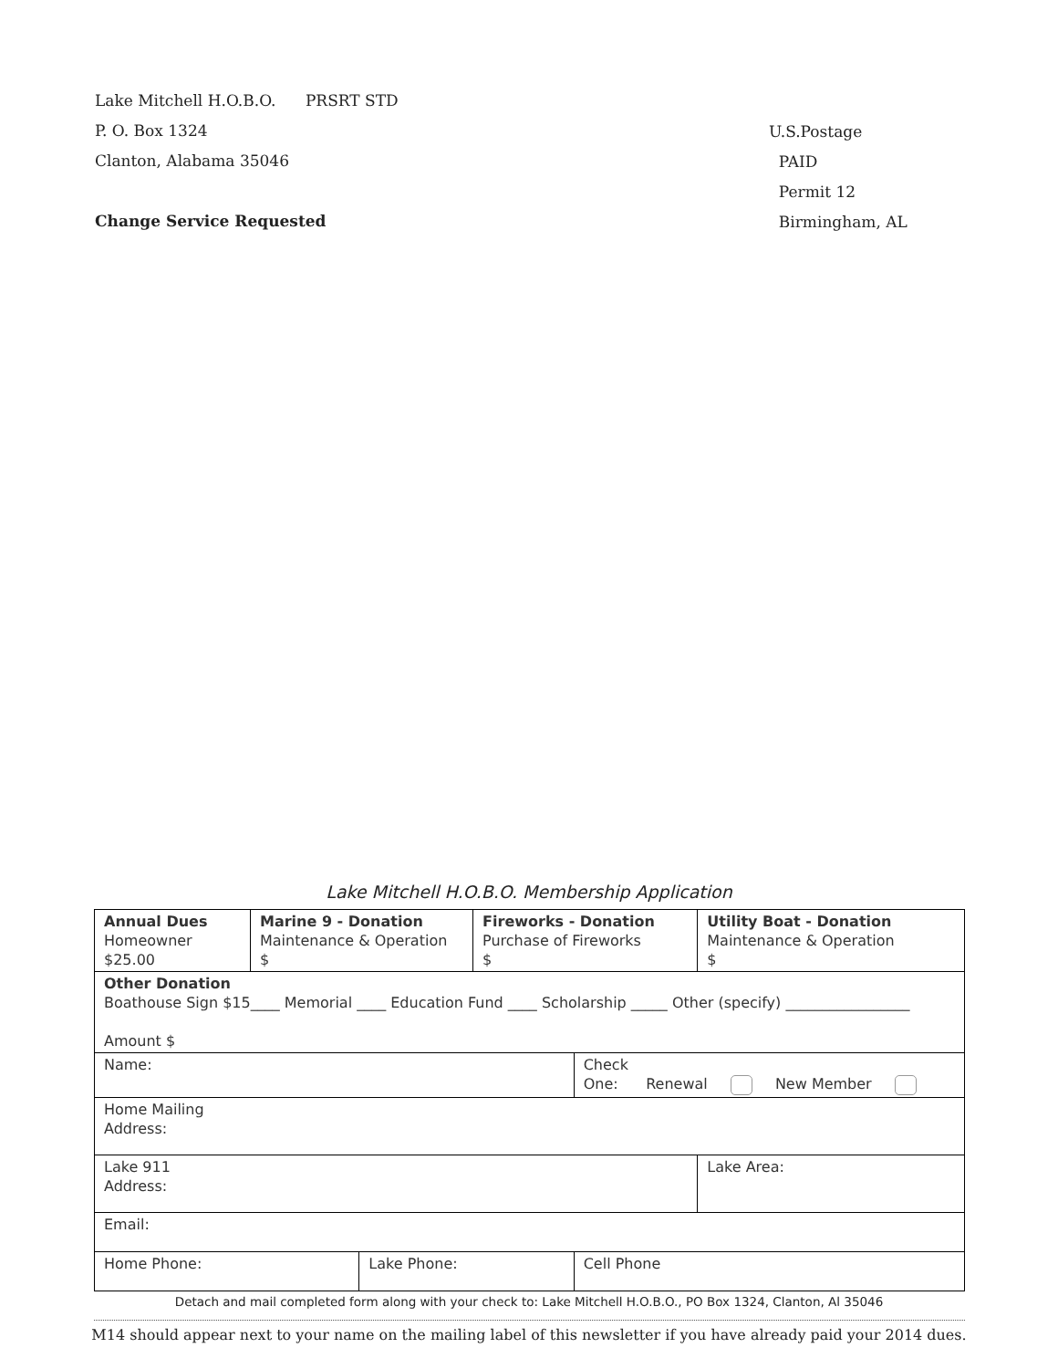Lake Mitchell H.O.B.O. PRSRT STD
P. O. Box 1324
Clanton, Alabama 35046
Change Service Requested
U.S.Postage
PAID
Permit 12
Birmingham, AL
Lake Mitchell H.O.B.O. Membership Application
| Annual Dues Homeowner $25.00 | Marine 9 - Donation Maintenance & Operation $ | | Fireworks - Donation Purchase of Fireworks $ | | Utility Boat - Donation Maintenance & Operation $ |
| Other Donation Boathouse Sign $15____ Memorial ____ Education Fund ____ Scholarship _____ Other (specify) _________________ Amount $ | | | | | |
| Name: | | | | Check One: Renewal New Member | |
| Home Mailing Address: | | | | | |
| Lake 911 Address: | | | | | Lake Area: |
| Email: | | | | | |
| Home Phone: | | Lake Phone: | | Cell Phone | |
Detach and mail completed form along with your check to: Lake Mitchell H.O.B.O., PO Box 1324, Clanton, Al 35046
M14 should appear next to your name on the mailing label of this newsletter if you have already paid your 2014 dues.